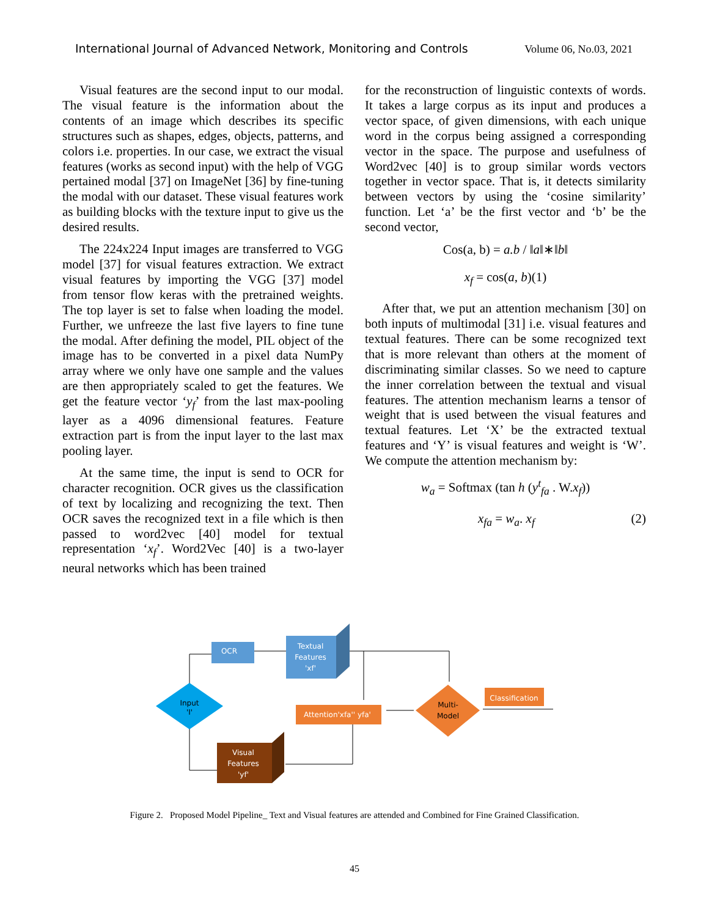International Journal of Advanced Network, Monitoring and Controls Volume 06, No.03, 2021
Visual features are the second input to our modal. The visual feature is the information about the contents of an image which describes its specific structures such as shapes, edges, objects, patterns, and colors i.e. properties. In our case, we extract the visual features (works as second input) with the help of VGG pertained modal [37] on ImageNet [36] by fine-tuning the modal with our dataset. These visual features work as building blocks with the texture input to give us the desired results.
The 224x224 Input images are transferred to VGG model [37] for visual features extraction. We extract visual features by importing the VGG [37] model from tensor flow keras with the pretrained weights. The top layer is set to false when loading the model. Further, we unfreeze the last five layers to fine tune the modal. After defining the model, PIL object of the image has to be converted in a pixel data NumPy array where we only have one sample and the values are then appropriately scaled to get the features. We get the feature vector ‘y<sub>f</sub>’ from the last max-pooling layer as a 4096 dimensional features. Feature extraction part is from the input layer to the last max pooling layer.
At the same time, the input is send to OCR for character recognition. OCR gives us the classification of text by localizing and recognizing the text. Then OCR saves the recognized text in a file which is then passed to word2vec [40] model for textual representation ‘x<sub>f</sub>’. Word2Vec [40] is a two-layer neural networks which has been trained
for the reconstruction of linguistic contexts of words. It takes a large corpus as its input and produces a vector space, of given dimensions, with each unique word in the corpus being assigned a corresponding vector in the space. The purpose and usefulness of Word2vec [40] is to group similar words vectors together in vector space. That is, it detects similarity between vectors by using the ‘cosine similarity’ function. Let ‘a’ be the first vector and ‘b’ be the second vector,
Cos(a, b) = a.b / ‖a‖∗‖b‖
x<sub>f</sub> = cos(a, b)(1)
After that, we put an attention mechanism [30] on both inputs of multimodal [31] i.e. visual features and textual features. There can be some recognized text that is more relevant than others at the moment of discriminating similar classes. So we need to capture the inner correlation between the textual and visual features. The attention mechanism learns a tensor of weight that is used between the visual features and textual features. Let ‘X’ be the extracted textual features and ‘Y’ is visual features and weight is ‘W’. We compute the attention mechanism by:
w<sub>a</sub> = Softmax (tan h (y<sup>t</sup><sub>fa</sub> . W.x<sub>f</sub>))
x<sub>fa</sub> = w<sub>a</sub>. x<sub>f</sub> (2)
Input
'I'
OCR
Textual
Features
'xf'
Attention'xfa'' yfa'
Multi-
Model
Classification
Visual
Features
'yf'
Figure 2. Proposed Model Pipeline_ Text and Visual features are attended and Combined for Fine Grained Classification.
45